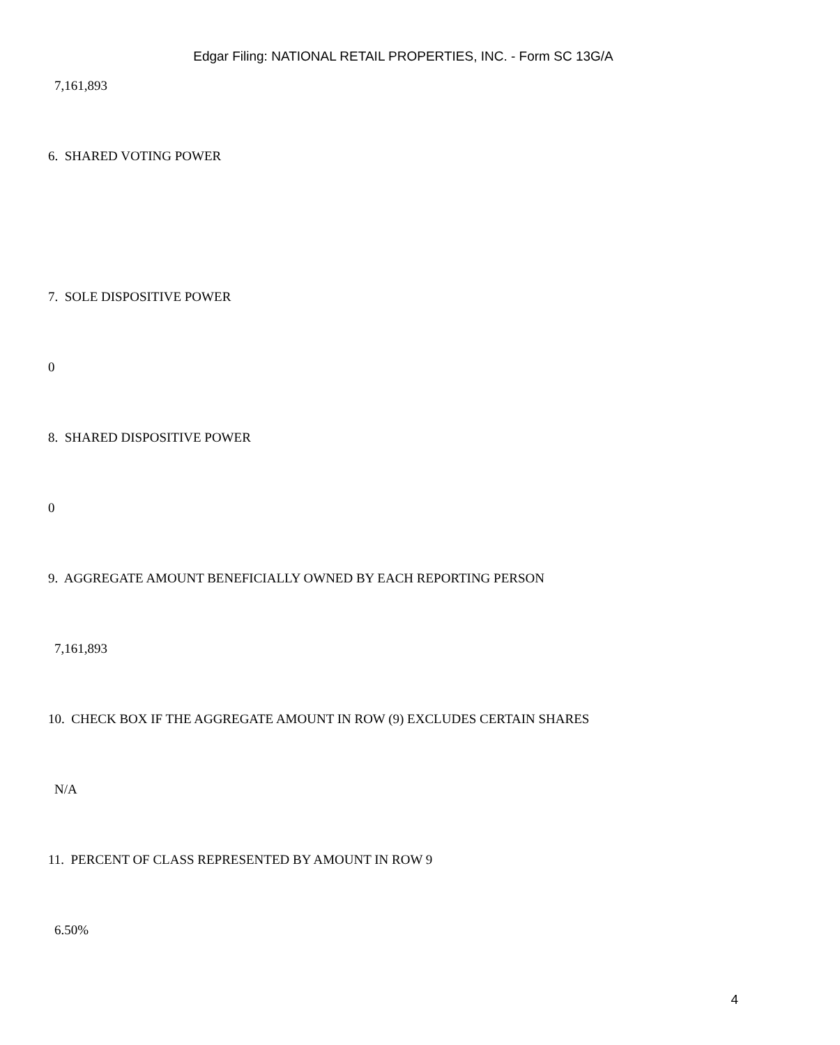Edgar Filing: NATIONAL RETAIL PROPERTIES, INC. - Form SC 13G/A
7,161,893
6. SHARED VOTING POWER
7. SOLE DISPOSITIVE POWER
0
8. SHARED DISPOSITIVE POWER
0
9. AGGREGATE AMOUNT BENEFICIALLY OWNED BY EACH REPORTING PERSON
7,161,893
10. CHECK BOX IF THE AGGREGATE AMOUNT IN ROW (9) EXCLUDES CERTAIN SHARES
N/A
11. PERCENT OF CLASS REPRESENTED BY AMOUNT IN ROW 9
6.50%
4